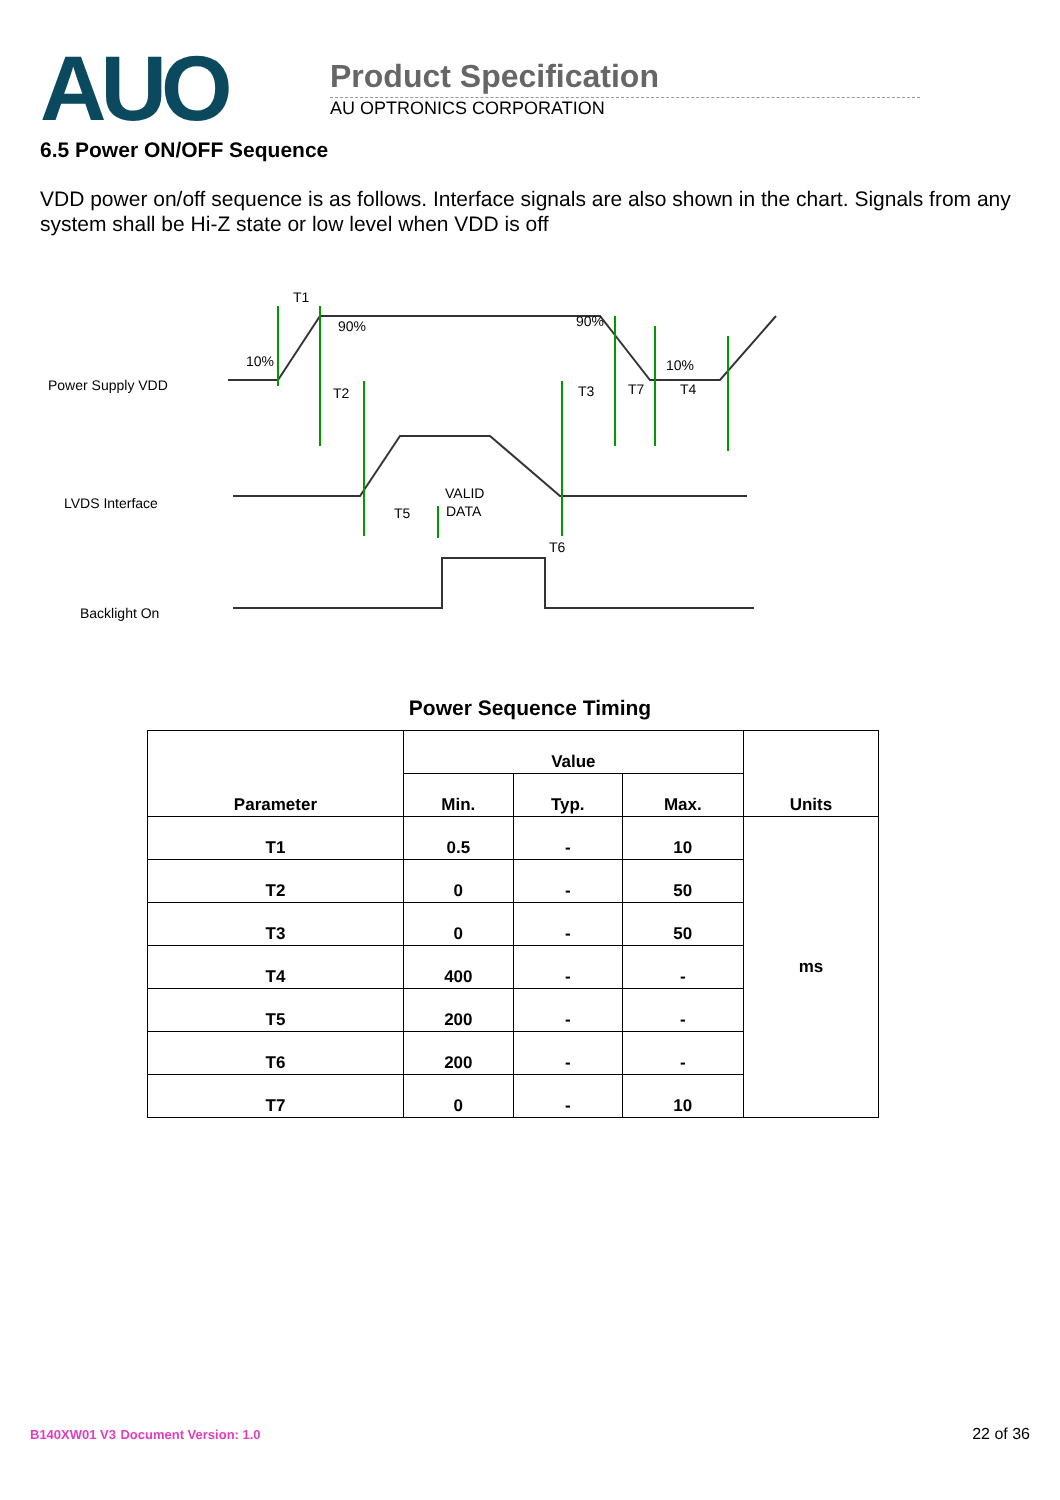AUO
Product Specification
AU OPTRONICS CORPORATION
6.5 Power ON/OFF Sequence
VDD power on/off sequence is as follows. Interface signals are also shown in the chart. Signals from any system shall be Hi-Z state or low level when VDD is off
Power Supply VDD
LVDS Interface
Backlight On
T1
T2
T3
T7
T4
T5
T6
90%
90%
10%
10%
VALID
DATA
Power Sequence Timing
| Parameter | Value | | | Units |
| --- | --- | --- | --- | --- |
| | Min. | Typ. | Max. | |
| T1 | 0.5 | - | 10 | ms |
| T2 | 0 | - | 50 | |
| T3 | 0 | - | 50 | |
| T4 | 400 | - | - | |
| T5 | 200 | - | - | |
| T6 | 200 | - | - | |
| T7 | 0 | - | 10 | |
B140XW01 V3 Document Version: 1.0
22 of 36